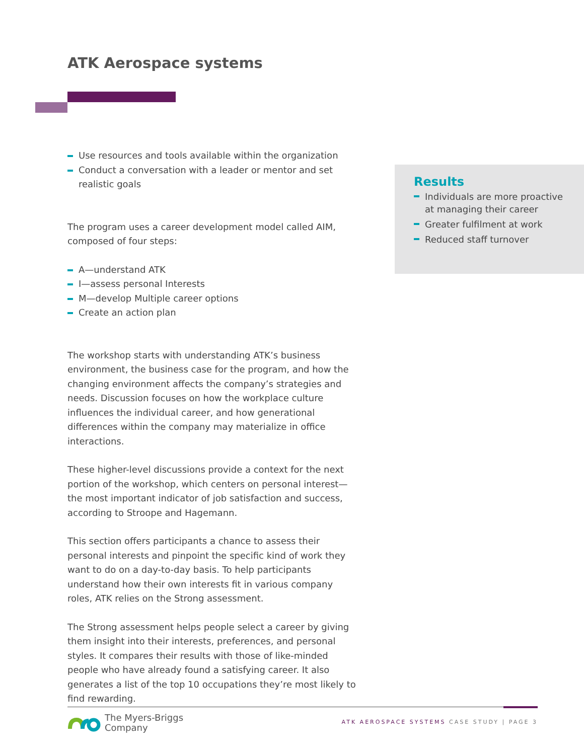ATK Aerospace systems
Use resources and tools available within the organization
Conduct a conversation with a leader or mentor and set realistic goals
The program uses a career development model called AIM, composed of four steps:
A—understand ATK
I—assess personal Interests
M—develop Multiple career options
Create an action plan
The workshop starts with understanding ATK’s business environment, the business case for the program, and how the changing environment affects the company’s strategies and needs. Discussion focuses on how the workplace culture influences the individual career, and how generational differences within the company may materialize in office interactions.
These higher-level discussions provide a context for the next portion of the workshop, which centers on personal interest— the most important indicator of job satisfaction and success, according to Stroope and Hagemann.
This section offers participants a chance to assess their personal interests and pinpoint the specific kind of work they want to do on a day-to-day basis. To help participants understand how their own interests fit in various company roles, ATK relies on the Strong assessment.
The Strong assessment helps people select a career by giving them insight into their interests, preferences, and personal styles. It compares their results with those of like-minded people who have already found a satisfying career. It also generates a list of the top 10 occupations they’re most likely to find rewarding.
Results
Individuals are more proactive at managing their career
Greater fulfilment at work
Reduced staff turnover
The Myers-Briggs
Company
ATK AEROSPACE SYSTEMS CASE STUDY | PAGE 3